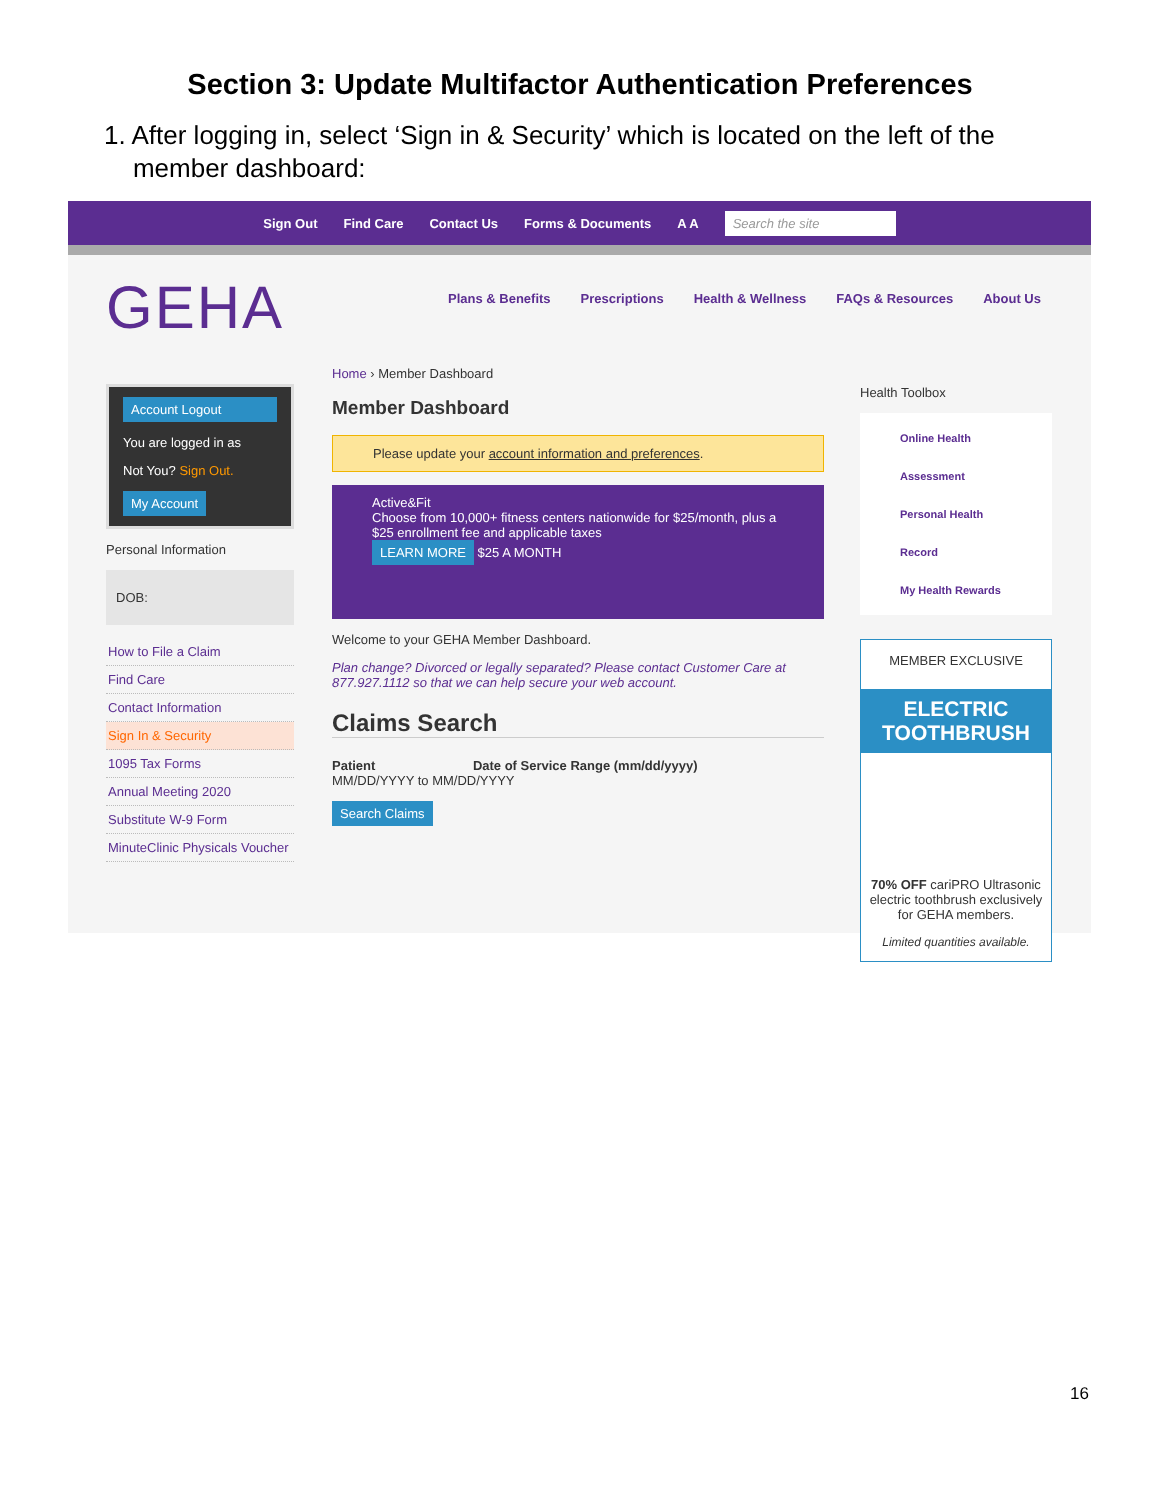Section 3: Update Multifactor Authentication Preferences
1. After logging in, select ‘Sign in & Security’ which is located on the left of the
member dashboard:
Sign Out Find Care Contact Us Forms & Documents A A Search the site
GEHA
Plans & Benefits Prescriptions Health & Wellness FAQs & Resources About Us
Account Logout
You are logged in as
Not You? Sign Out.
My Account
Personal Information
DOB:
How to File a Claim
Find Care
Contact Information
Sign In & Security
1095 Tax Forms
Annual Meeting 2020
Substitute W-9 Form
MinuteClinic Physicals Voucher
Home › Member Dashboard
Member Dashboard
Please update your account information and preferences.
Active&Fit
Choose from 10,000+ fitness centers nationwide for $25/month, plus a $25 enrollment fee and applicable taxes
LEARN MORE $25 A MONTH
Welcome to your GEHA Member Dashboard.
Plan change? Divorced or legally separated? Please contact Customer Care at 877.927.1112 so that we can help secure your web account.
Claims Search
Patient Date of Service Range (mm/dd/yyyy)
MM/DD/YYYY to MM/DD/YYYY
Search Claims
Health Toolbox
Online Health Assessment
Personal Health Record
My Health Rewards
MEMBER EXCLUSIVE
ELECTRIC TOOTHBRUSH
70% OFF cariPRO Ultrasonic electric toothbrush exclusively for GEHA members.
Limited quantities available.
16